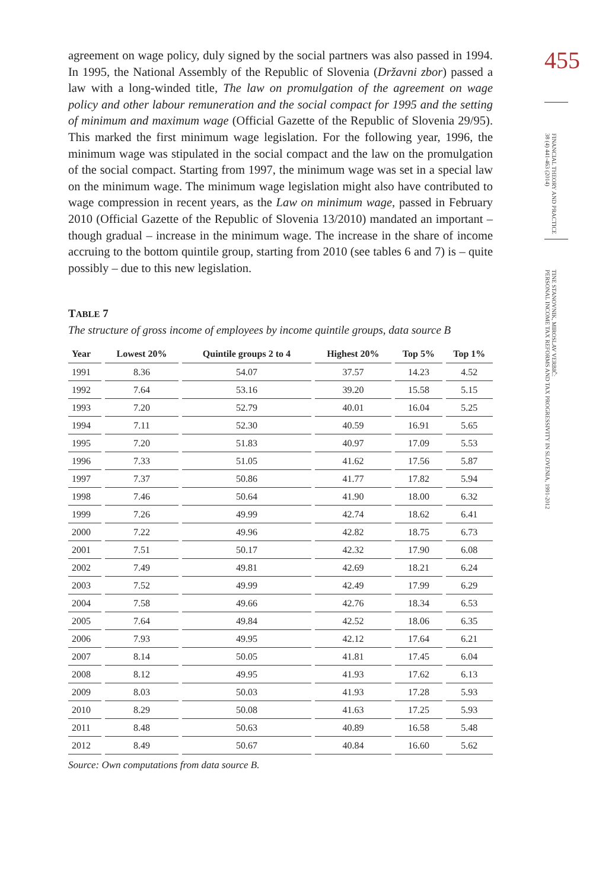455
FINANCIAL THEORY AND PRACTICE
38 (4) 441-463 (2014)
TINE STANOVNIK, MIROSLAV VERBIČ:
PERSONAL INCOME TAX REFORMS AND TAX PROGRESSIVITY IN SLOVENIA, 1991-2012
agreement on wage policy, duly signed by the social partners was also passed in 1994. In 1995, the National Assembly of the Republic of Slovenia (Državni zbor) passed a law with a long-winded title, The law on promulgation of the agreement on wage policy and other labour remuneration and the social compact for 1995 and the setting of minimum and maximum wage (Official Gazette of the Republic of Slovenia 29/95). This marked the first minimum wage legislation. For the following year, 1996, the minimum wage was stipulated in the social compact and the law on the promulgation of the social compact. Starting from 1997, the minimum wage was set in a special law on the minimum wage. The minimum wage legislation might also have contributed to wage compression in recent years, as the Law on minimum wage, passed in February 2010 (Official Gazette of the Republic of Slovenia 13/2010) mandated an important – though gradual – increase in the minimum wage. The increase in the share of income accruing to the bottom quintile group, starting from 2010 (see tables 6 and 7) is – quite possibly – due to this new legislation.
TABLE 7
The structure of gross income of employees by income quintile groups, data source B
| Year | Lowest 20% | Quintile groups 2 to 4 | Highest 20% | Top 5% | Top 1% |
| --- | --- | --- | --- | --- | --- |
| 1991 | 8.36 | 54.07 | 37.57 | 14.23 | 4.52 |
| 1992 | 7.64 | 53.16 | 39.20 | 15.58 | 5.15 |
| 1993 | 7.20 | 52.79 | 40.01 | 16.04 | 5.25 |
| 1994 | 7.11 | 52.30 | 40.59 | 16.91 | 5.65 |
| 1995 | 7.20 | 51.83 | 40.97 | 17.09 | 5.53 |
| 1996 | 7.33 | 51.05 | 41.62 | 17.56 | 5.87 |
| 1997 | 7.37 | 50.86 | 41.77 | 17.82 | 5.94 |
| 1998 | 7.46 | 50.64 | 41.90 | 18.00 | 6.32 |
| 1999 | 7.26 | 49.99 | 42.74 | 18.62 | 6.41 |
| 2000 | 7.22 | 49.96 | 42.82 | 18.75 | 6.73 |
| 2001 | 7.51 | 50.17 | 42.32 | 17.90 | 6.08 |
| 2002 | 7.49 | 49.81 | 42.69 | 18.21 | 6.24 |
| 2003 | 7.52 | 49.99 | 42.49 | 17.99 | 6.29 |
| 2004 | 7.58 | 49.66 | 42.76 | 18.34 | 6.53 |
| 2005 | 7.64 | 49.84 | 42.52 | 18.06 | 6.35 |
| 2006 | 7.93 | 49.95 | 42.12 | 17.64 | 6.21 |
| 2007 | 8.14 | 50.05 | 41.81 | 17.45 | 6.04 |
| 2008 | 8.12 | 49.95 | 41.93 | 17.62 | 6.13 |
| 2009 | 8.03 | 50.03 | 41.93 | 17.28 | 5.93 |
| 2010 | 8.29 | 50.08 | 41.63 | 17.25 | 5.93 |
| 2011 | 8.48 | 50.63 | 40.89 | 16.58 | 5.48 |
| 2012 | 8.49 | 50.67 | 40.84 | 16.60 | 5.62 |
Source: Own computations from data source B.